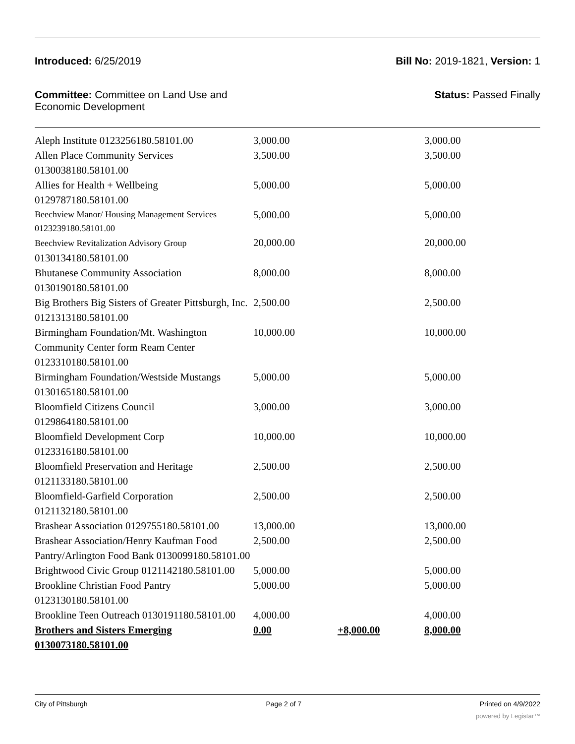Introduced: 6/25/2019 Bill No: 2019-1821, Version: 1
Committee: Committee on Land Use and
Economic Development
Status: Passed Finally
| Aleph Institute 0123256180.58101.00 | 3,000.00 | | 3,000.00 |
| Allen Place Community Services 0130038180.58101.00 | 3,500.00 | | 3,500.00 |
| Allies for Health + Wellbeing 0129787180.58101.00 | 5,000.00 | | 5,000.00 |
| Beechview Manor/ Housing Management Services 0123239180.58101.00 | 5,000.00 | | 5,000.00 |
| Beechview Revitalization Advisory Group 0130134180.58101.00 | 20,000.00 | | 20,000.00 |
| Bhutanese Community Association 0130190180.58101.00 | 8,000.00 | | 8,000.00 |
| Big Brothers Big Sisters of Greater Pittsburgh, Inc. 0121313180.58101.00 | 2,500.00 | | 2,500.00 |
| Birmingham Foundation/Mt. Washington Community Center form Ream Center 0123310180.58101.00 | 10,000.00 | | 10,000.00 |
| Birmingham Foundation/Westside Mustangs 0130165180.58101.00 | 5,000.00 | | 5,000.00 |
| Bloomfield Citizens Council 0129864180.58101.00 | 3,000.00 | | 3,000.00 |
| Bloomfield Development Corp 0123316180.58101.00 | 10,000.00 | | 10,000.00 |
| Bloomfield Preservation and Heritage 0121133180.58101.00 | 2,500.00 | | 2,500.00 |
| Bloomfield-Garfield Corporation 0121132180.58101.00 | 2,500.00 | | 2,500.00 |
| Brashear Association 0129755180.58101.00 | 13,000.00 | | 13,000.00 |
| Brashear Association/Henry Kaufman Food Pantry/Arlington Food Bank 0130099180.58101.00 | 2,500.00 | | 2,500.00 |
| Brightwood Civic Group 0121142180.58101.00 | 5,000.00 | | 5,000.00 |
| Brookline Christian Food Pantry 0123130180.58101.00 | 5,000.00 | | 5,000.00 |
| Brookline Teen Outreach 0130191180.58101.00 | 4,000.00 | | 4,000.00 |
| Brothers and Sisters Emerging 0130073180.58101.00 | 0.00 | +8,000.00 | 8,000.00 |
City of Pittsburgh Page 2 of 7 Printed on 4/9/2022
powered by Legistar™